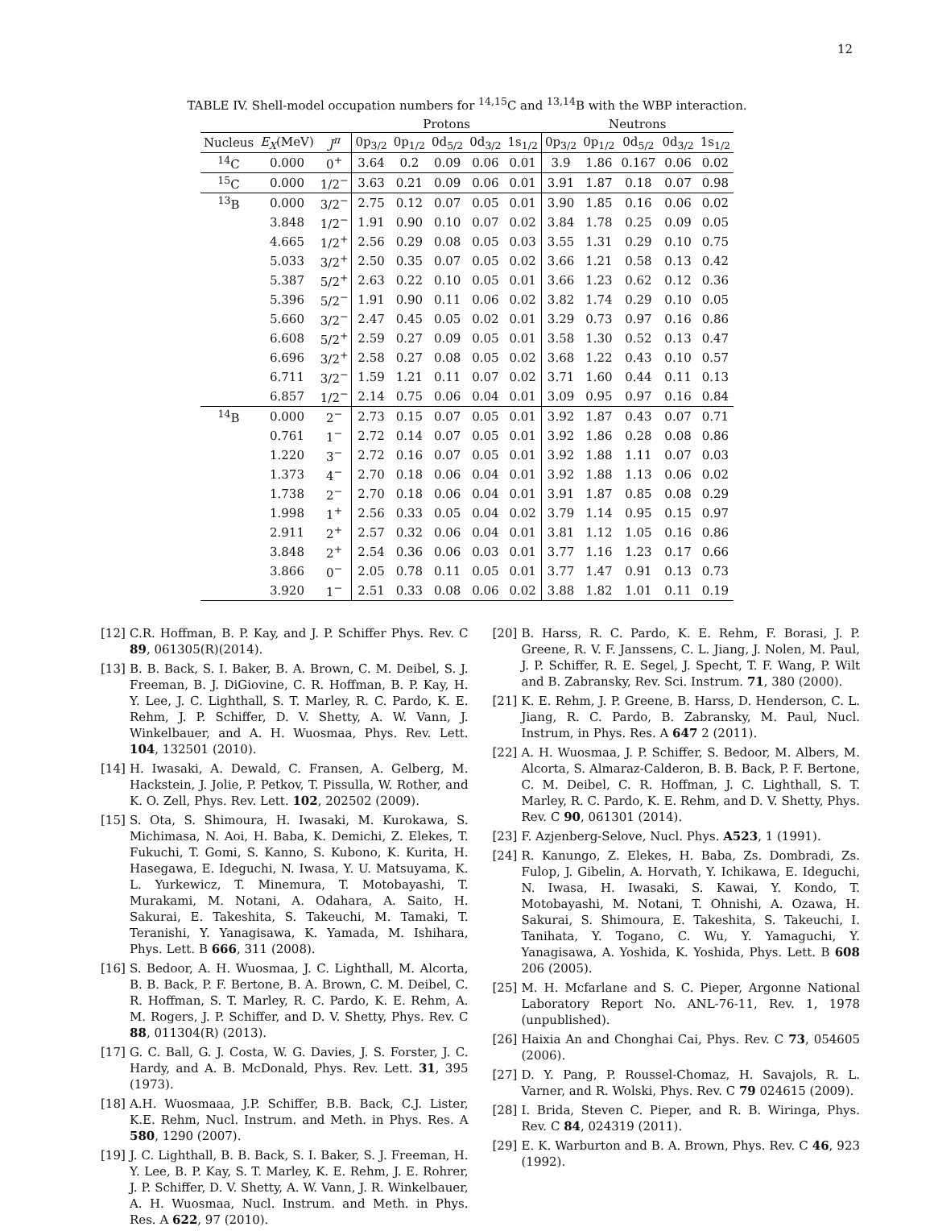12
TABLE IV. Shell-model occupation numbers for <sup>14,15</sup>C and <sup>13,14</sup>B with the WBP interaction.
| | | | Protons | | | | | Neutrons | | | | |
| --- | --- | --- | --- | --- | --- | --- | --- | --- | --- | --- | --- | --- |
| Nucleus | E<sub>X</sub> (MeV) | J<sup>π</sup> | 0p<sub>3/2</sub> | 0p<sub>1/2</sub> | 0d<sub>5/2</sub> | 0d<sub>3/2</sub> | 1s<sub>1/2</sub> | 0p<sub>3/2</sub> | 0p<sub>1/2</sub> | 0d<sub>5/2</sub> | 0d<sub>3/2</sub> | 1s<sub>1/2</sub> |
| <sup>14</sup>C | 0.000 | 0<sup>+</sup> | 3.64 | 0.2 | 0.09 | 0.06 | 0.01 | 3.9 | 1.86 | 0.167 | 0.06 | 0.02 |
| <sup>15</sup>C | 0.000 | 1/2<sup>−</sup> | 3.63 | 0.21 | 0.09 | 0.06 | 0.01 | 3.91 | 1.87 | 0.18 | 0.07 | 0.98 |
| <sup>13</sup>B | 0.000 | 3/2<sup>−</sup> | 2.75 | 0.12 | 0.07 | 0.05 | 0.01 | 3.90 | 1.85 | 0.16 | 0.06 | 0.02 |
| | 3.848 | 1/2<sup>−</sup> | 1.91 | 0.90 | 0.10 | 0.07 | 0.02 | 3.84 | 1.78 | 0.25 | 0.09 | 0.05 |
| | 4.665 | 1/2<sup>+</sup> | 2.56 | 0.29 | 0.08 | 0.05 | 0.03 | 3.55 | 1.31 | 0.29 | 0.10 | 0.75 |
| | 5.033 | 3/2<sup>+</sup> | 2.50 | 0.35 | 0.07 | 0.05 | 0.02 | 3.66 | 1.21 | 0.58 | 0.13 | 0.42 |
| | 5.387 | 5/2<sup>+</sup> | 2.63 | 0.22 | 0.10 | 0.05 | 0.01 | 3.66 | 1.23 | 0.62 | 0.12 | 0.36 |
| | 5.396 | 5/2<sup>−</sup> | 1.91 | 0.90 | 0.11 | 0.06 | 0.02 | 3.82 | 1.74 | 0.29 | 0.10 | 0.05 |
| | 5.660 | 3/2<sup>−</sup> | 2.47 | 0.45 | 0.05 | 0.02 | 0.01 | 3.29 | 0.73 | 0.97 | 0.16 | 0.86 |
| | 6.608 | 5/2<sup>+</sup> | 2.59 | 0.27 | 0.09 | 0.05 | 0.01 | 3.58 | 1.30 | 0.52 | 0.13 | 0.47 |
| | 6.696 | 3/2<sup>+</sup> | 2.58 | 0.27 | 0.08 | 0.05 | 0.02 | 3.68 | 1.22 | 0.43 | 0.10 | 0.57 |
| | 6.711 | 3/2<sup>−</sup> | 1.59 | 1.21 | 0.11 | 0.07 | 0.02 | 3.71 | 1.60 | 0.44 | 0.11 | 0.13 |
| | 6.857 | 1/2<sup>−</sup> | 2.14 | 0.75 | 0.06 | 0.04 | 0.01 | 3.09 | 0.95 | 0.97 | 0.16 | 0.84 |
| <sup>14</sup>B | 0.000 | 2<sup>−</sup> | 2.73 | 0.15 | 0.07 | 0.05 | 0.01 | 3.92 | 1.87 | 0.43 | 0.07 | 0.71 |
| | 0.761 | 1<sup>−</sup> | 2.72 | 0.14 | 0.07 | 0.05 | 0.01 | 3.92 | 1.86 | 0.28 | 0.08 | 0.86 |
| | 1.220 | 3<sup>−</sup> | 2.72 | 0.16 | 0.07 | 0.05 | 0.01 | 3.92 | 1.88 | 1.11 | 0.07 | 0.03 |
| | 1.373 | 4<sup>−</sup> | 2.70 | 0.18 | 0.06 | 0.04 | 0.01 | 3.92 | 1.88 | 1.13 | 0.06 | 0.02 |
| | 1.738 | 2<sup>−</sup> | 2.70 | 0.18 | 0.06 | 0.04 | 0.01 | 3.91 | 1.87 | 0.85 | 0.08 | 0.29 |
| | 1.998 | 1<sup>+</sup> | 2.56 | 0.33 | 0.05 | 0.04 | 0.02 | 3.79 | 1.14 | 0.95 | 0.15 | 0.97 |
| | 2.911 | 2<sup>+</sup> | 2.57 | 0.32 | 0.06 | 0.04 | 0.01 | 3.81 | 1.12 | 1.05 | 0.16 | 0.86 |
| | 3.848 | 2<sup>+</sup> | 2.54 | 0.36 | 0.06 | 0.03 | 0.01 | 3.77 | 1.16 | 1.23 | 0.17 | 0.66 |
| | 3.866 | 0<sup>−</sup> | 2.05 | 0.78 | 0.11 | 0.05 | 0.01 | 3.77 | 1.47 | 0.91 | 0.13 | 0.73 |
| | 3.920 | 1<sup>−</sup> | 2.51 | 0.33 | 0.08 | 0.06 | 0.02 | 3.88 | 1.82 | 1.01 | 0.11 | 0.19 |
[12] C.R. Hoffman, B. P. Kay, and J. P. Schiffer Phys. Rev. C 89, 061305(R)(2014).
[13] B. B. Back, S. I. Baker, B. A. Brown, C. M. Deibel, S. J. Freeman, B. J. DiGiovine, C. R. Hoffman, B. P. Kay, H. Y. Lee, J. C. Lighthall, S. T. Marley, R. C. Pardo, K. E. Rehm, J. P. Schiffer, D. V. Shetty, A. W. Vann, J. Winkelbauer, and A. H. Wuosmaa, Phys. Rev. Lett. 104, 132501 (2010).
[14] H. Iwasaki, A. Dewald, C. Fransen, A. Gelberg, M. Hackstein, J. Jolie, P. Petkov, T. Pissulla, W. Rother, and K. O. Zell, Phys. Rev. Lett. 102, 202502 (2009).
[15] S. Ota, S. Shimoura, H. Iwasaki, M. Kurokawa, S. Michimasa, N. Aoi, H. Baba, K. Demichi, Z. Elekes, T. Fukuchi, T. Gomi, S. Kanno, S. Kubono, K. Kurita, H. Hasegawa, E. Ideguchi, N. Iwasa, Y. U. Matsuyama, K. L. Yurkewicz, T. Minemura, T. Motobayashi, T. Murakami, M. Notani, A. Odahara, A. Saito, H. Sakurai, E. Takeshita, S. Takeuchi, M. Tamaki, T. Teranishi, Y. Yanagisawa, K. Yamada, M. Ishihara, Phys. Lett. B 666, 311 (2008).
[16] S. Bedoor, A. H. Wuosmaa, J. C. Lighthall, M. Alcorta, B. B. Back, P. F. Bertone, B. A. Brown, C. M. Deibel, C. R. Hoffman, S. T. Marley, R. C. Pardo, K. E. Rehm, A. M. Rogers, J. P. Schiffer, and D. V. Shetty, Phys. Rev. C 88, 011304(R) (2013).
[17] G. C. Ball, G. J. Costa, W. G. Davies, J. S. Forster, J. C. Hardy, and A. B. McDonald, Phys. Rev. Lett. 31, 395 (1973).
[18] A.H. Wuosmaaa, J.P. Schiffer, B.B. Back, C.J. Lister, K.E. Rehm, Nucl. Instrum. and Meth. in Phys. Res. A 580, 1290 (2007).
[19] J. C. Lighthall, B. B. Back, S. I. Baker, S. J. Freeman, H. Y. Lee, B. P. Kay, S. T. Marley, K. E. Rehm, J. E. Rohrer, J. P. Schiffer, D. V. Shetty, A. W. Vann, J. R. Winkelbauer, A. H. Wuosmaa, Nucl. Instrum. and Meth. in Phys. Res. A 622, 97 (2010).
[20] B. Harss, R. C. Pardo, K. E. Rehm, F. Borasi, J. P. Greene, R. V. F. Janssens, C. L. Jiang, J. Nolen, M. Paul, J. P. Schiffer, R. E. Segel, J. Specht, T. F. Wang, P. Wilt and B. Zabransky, Rev. Sci. Instrum. 71, 380 (2000).
[21] K. E. Rehm, J. P. Greene, B. Harss, D. Henderson, C. L. Jiang, R. C. Pardo, B. Zabransky, M. Paul, Nucl. Instrum, in Phys. Res. A 647 2 (2011).
[22] A. H. Wuosmaa, J. P. Schiffer, S. Bedoor, M. Albers, M. Alcorta, S. Almaraz-Calderon, B. B. Back, P. F. Bertone, C. M. Deibel, C. R. Hoffman, J. C. Lighthall, S. T. Marley, R. C. Pardo, K. E. Rehm, and D. V. Shetty, Phys. Rev. C 90, 061301 (2014).
[23] F. Azjenberg-Selove, Nucl. Phys. A523, 1 (1991).
[24] R. Kanungo, Z. Elekes, H. Baba, Zs. Dombradi, Zs. Fulop, J. Gibelin, A. Horvath, Y. Ichikawa, E. Ideguchi, N. Iwasa, H. Iwasaki, S. Kawai, Y. Kondo, T. Motobayashi, M. Notani, T. Ohnishi, A. Ozawa, H. Sakurai, S. Shimoura, E. Takeshita, S. Takeuchi, I. Tanihata, Y. Togano, C. Wu, Y. Yamaguchi, Y. Yanagisawa, A. Yoshida, K. Yoshida, Phys. Lett. B 608 206 (2005).
[25] M. H. Mcfarlane and S. C. Pieper, Argonne National Laboratory Report No. ANL-76-11, Rev. 1, 1978 (unpublished).
[26] Haixia An and Chonghai Cai, Phys. Rev. C 73, 054605 (2006).
[27] D. Y. Pang, P. Roussel-Chomaz, H. Savajols, R. L. Varner, and R. Wolski, Phys. Rev. C 79 024615 (2009).
[28] I. Brida, Steven C. Pieper, and R. B. Wiringa, Phys. Rev. C 84, 024319 (2011).
[29] E. K. Warburton and B. A. Brown, Phys. Rev. C 46, 923 (1992).